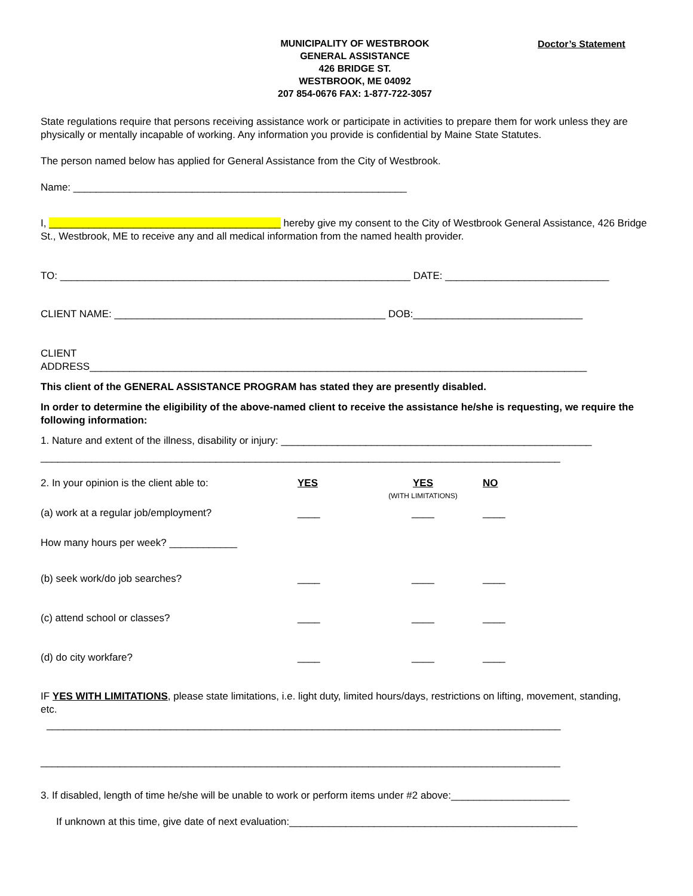MUNICIPALITY OF WESTBROOK
GENERAL ASSISTANCE
426 BRIDGE ST.
WESTBROOK, ME 04092
207 854-0676 FAX: 1-877-722-3057
Doctor’s Statement
State regulations require that persons receiving assistance work or participate in activities to prepare them for work unless they are physically or mentally incapable of working. Any information you provide is confidential by Maine State Statutes.
The person named below has applied for General Assistance from the City of Westbrook.
Name: ___________________________________________________________
I, _________________________________________ hereby give my consent to the City of Westbrook General Assistance, 426 Bridge St., Westbrook, ME to receive any and all medical information from the named health provider.
TO: ______________________________________________________________ DATE: _____________________________
CLIENT NAME: ________________________________________________ DOB:______________________________
CLIENT
ADDRESS________________________________________________________________________________________
This client of the GENERAL ASSISTANCE PROGRAM has stated they are presently disabled.
In order to determine the eligibility of the above-named client to receive the assistance he/she is requesting, we require the following information:
1. Nature and extent of the illness, disability or injury: _______________________________________________________
____________________________________________________________________________________________
| 2. In your opinion is the client able to: | YES | YES (WITH LIMITATIONS) | NO |
| (a) work at a regular job/employment? | ____ | ____ | ____ |
| How many hours per week? ____________ | | | |
| (b) seek work/do job searches? | ____ | ____ | ____ |
| (c) attend school or classes? | ____ | ____ | ____ |
| (d) do city workfare? | ____ | ____ | ____ |
IF YES WITH LIMITATIONS, please state limitations, i.e. light duty, limited hours/days, restrictions on lifting, movement, standing,
etc.
___________________________________________________________________________________________
____________________________________________________________________________________________
3. If disabled, length of time he/she will be unable to work or perform items under #2 above:_____________________
If unknown at this time, give date of next evaluation:___________________________________________________